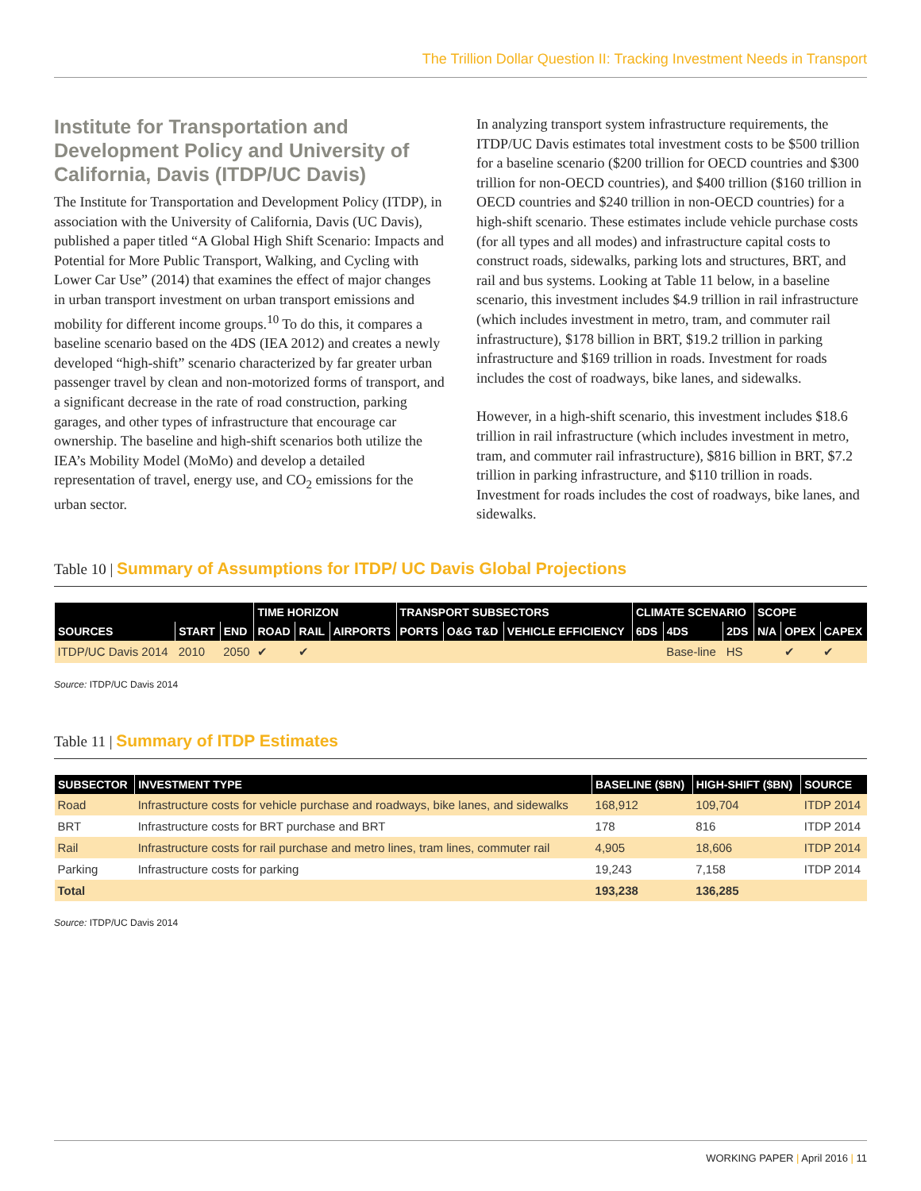The Trillion Dollar Question II: Tracking Investment Needs in Transport
Institute for Transportation and Development Policy and University of California, Davis (ITDP/UC Davis)
The Institute for Transportation and Development Policy (ITDP), in association with the University of California, Davis (UC Davis), published a paper titled “A Global High Shift Scenario: Impacts and Potential for More Public Transport, Walking, and Cycling with Lower Car Use” (2014) that examines the effect of major changes in urban transport investment on urban transport emissions and mobility for different income groups.<sup>10</sup> To do this, it compares a baseline scenario based on the 4DS (IEA 2012) and creates a newly developed “high-shift” scenario characterized by far greater urban passenger travel by clean and non-motorized forms of transport, and a significant decrease in the rate of road construction, parking garages, and other types of infrastructure that encourage car ownership. The baseline and high-shift scenarios both utilize the IEA’s Mobility Model (MoMo) and develop a detailed representation of travel, energy use, and CO<sub>2</sub> emissions for the urban sector.
In analyzing transport system infrastructure requirements, the ITDP/UC Davis estimates total investment costs to be $500 trillion for a baseline scenario ($200 trillion for OECD countries and $300 trillion for non-OECD countries), and $400 trillion ($160 trillion in OECD countries and $240 trillion in non-OECD countries) for a high-shift scenario. These estimates include vehicle purchase costs (for all types and all modes) and infrastructure capital costs to construct roads, sidewalks, parking lots and structures, BRT, and rail and bus systems. Looking at Table 11 below, in a baseline scenario, this investment includes $4.9 trillion in rail infrastructure (which includes investment in metro, tram, and commuter rail infrastructure), $178 billion in BRT, $19.2 trillion in parking infrastructure and $169 trillion in roads. Investment for roads includes the cost of roadways, bike lanes, and sidewalks.
However, in a high-shift scenario, this investment includes $18.6 trillion in rail infrastructure (which includes investment in metro, tram, and commuter rail infrastructure), $816 billion in BRT, $7.2 trillion in parking infrastructure, and $110 trillion in roads. Investment for roads includes the cost of roadways, bike lanes, and sidewalks.
Table 10 | Summary of Assumptions for ITDP/ UC Davis Global Projections
| | | | TIME HORIZON | | | TRANSPORT SUBSECTORS | | | CLIMATE SCENARIO | | | SCOPE | | |
| --- | --- | --- | --- | --- | --- | --- | --- | --- | --- | --- | --- | --- | --- | --- |
| SOURCES | START | END | ROAD | RAIL | AIRPORTS | PORTS | O&G T&D | VEHICLE EFFICIENCY | 6DS | 4DS | 2DS | N/A | OPEX | CAPEX |
| ITDP/UC Davis 2014 | 2010 | 2050 | ✔ | ✔ | | | | | | Base-line | HS | | ✔ | ✔ |
Source: ITDP/UC Davis 2014
Table 11 | Summary of ITDP Estimates
| SUBSECTOR | INVESTMENT TYPE | BASELINE ($BN) | HIGH-SHIFT ($BN) | SOURCE |
| --- | --- | --- | --- | --- |
| Road | Infrastructure costs for vehicle purchase and roadways, bike lanes, and sidewalks | 168,912 | 109,704 | ITDP 2014 |
| BRT | Infrastructure costs for BRT purchase and BRT | 178 | 816 | ITDP 2014 |
| Rail | Infrastructure costs for rail purchase and metro lines, tram lines, commuter rail | 4,905 | 18,606 | ITDP 2014 |
| Parking | Infrastructure costs for parking | 19,243 | 7,158 | ITDP 2014 |
| Total | | 193,238 | 136,285 | |
Source: ITDP/UC Davis 2014
WORKING PAPER | April 2016 | 11